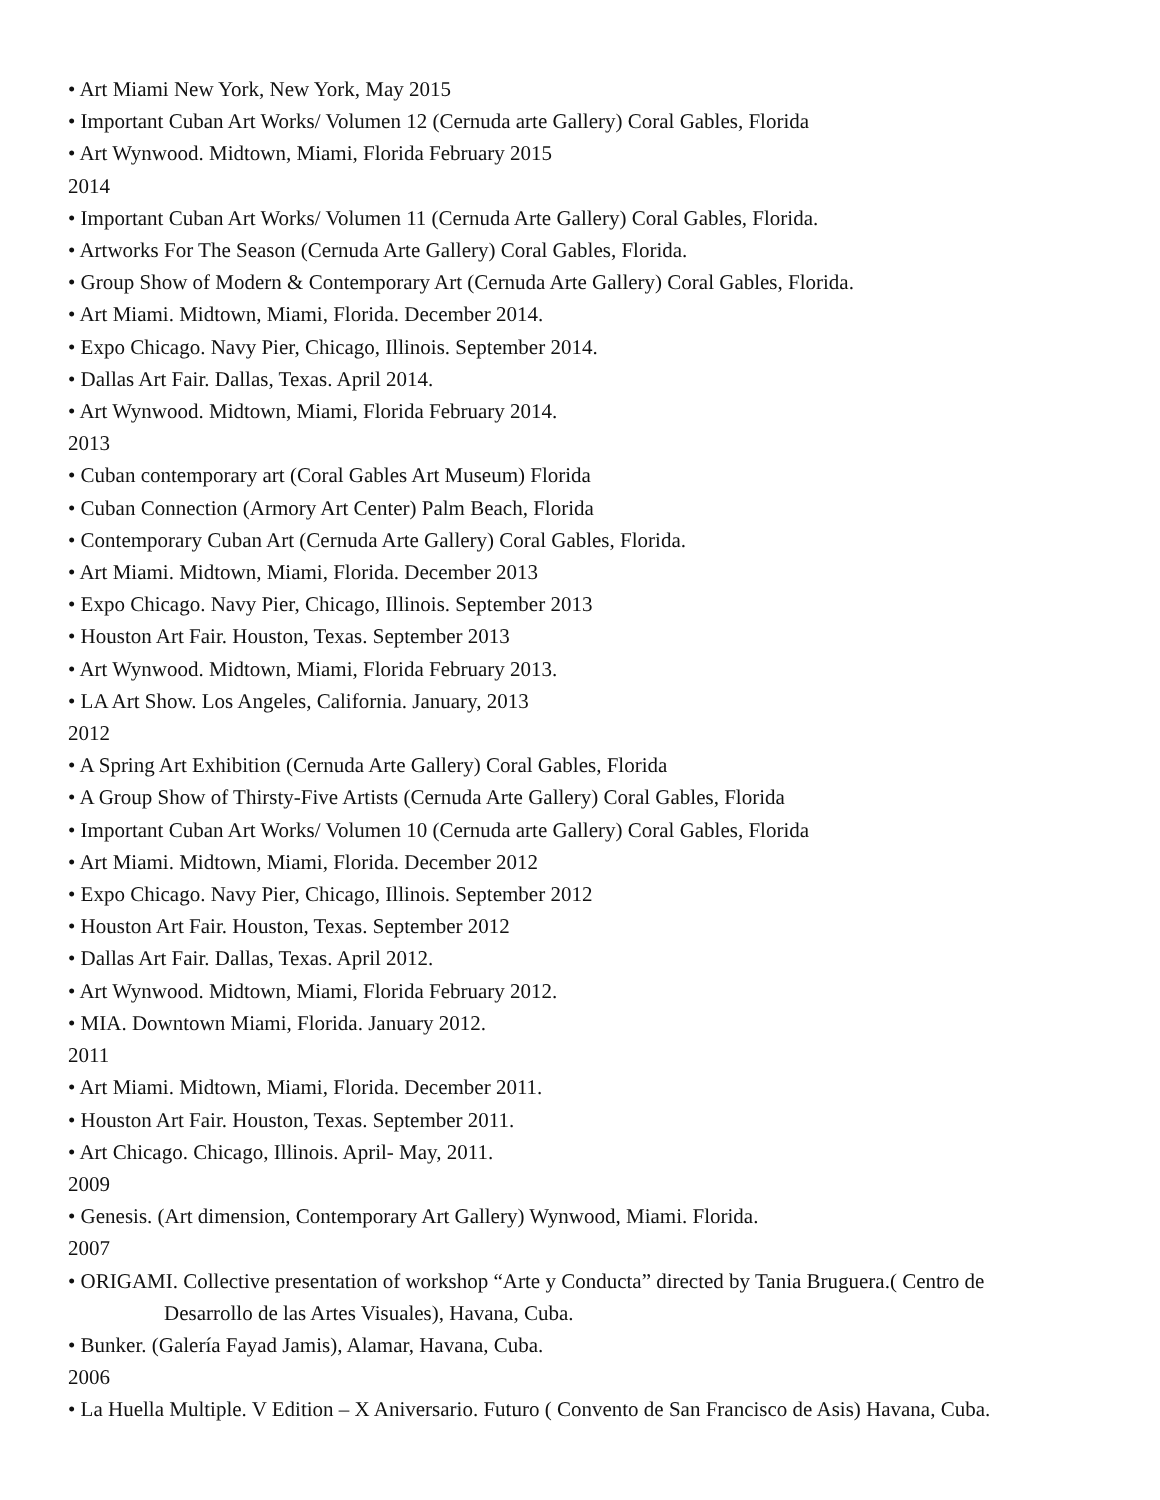• Art Miami New York, New York, May 2015
• Important Cuban Art Works/ Volumen 12 (Cernuda arte Gallery) Coral Gables, Florida
• Art Wynwood. Midtown, Miami, Florida February 2015
2014
• Important Cuban Art Works/ Volumen 11 (Cernuda Arte Gallery) Coral Gables, Florida.
• Artworks For The Season (Cernuda Arte Gallery) Coral Gables, Florida.
• Group Show of Modern & Contemporary Art (Cernuda Arte Gallery) Coral Gables, Florida.
• Art Miami. Midtown, Miami, Florida. December 2014.
• Expo Chicago. Navy Pier, Chicago, Illinois. September 2014.
• Dallas Art Fair. Dallas, Texas. April 2014.
• Art Wynwood. Midtown, Miami, Florida February 2014.
2013
• Cuban contemporary art (Coral Gables Art Museum) Florida
• Cuban Connection (Armory Art Center) Palm Beach, Florida
• Contemporary Cuban Art (Cernuda Arte Gallery) Coral Gables, Florida.
• Art Miami. Midtown, Miami, Florida. December 2013
• Expo Chicago. Navy Pier, Chicago, Illinois. September 2013
• Houston Art Fair. Houston, Texas. September 2013
• Art Wynwood. Midtown, Miami, Florida February 2013.
• LA Art Show. Los Angeles, California. January, 2013
2012
• A Spring Art Exhibition (Cernuda Arte Gallery) Coral Gables, Florida
• A Group Show of Thirsty-Five Artists (Cernuda Arte Gallery) Coral Gables, Florida
• Important Cuban Art Works/ Volumen 10 (Cernuda arte Gallery) Coral Gables, Florida
• Art Miami. Midtown, Miami, Florida. December 2012
• Expo Chicago. Navy Pier, Chicago, Illinois. September 2012
• Houston Art Fair. Houston, Texas. September 2012
• Dallas Art Fair. Dallas, Texas. April 2012.
• Art Wynwood. Midtown, Miami, Florida February 2012.
• MIA. Downtown Miami, Florida. January 2012.
2011
• Art Miami. Midtown, Miami, Florida. December 2011.
• Houston Art Fair. Houston, Texas. September 2011.
• Art Chicago. Chicago, Illinois. April- May, 2011.
2009
• Genesis. (Art dimension, Contemporary Art Gallery) Wynwood, Miami. Florida.
2007
• ORIGAMI. Collective presentation of workshop “Arte y Conducta” directed by Tania Bruguera.( Centro de
Desarrollo de las Artes Visuales), Havana, Cuba.
• Bunker. (Galería Fayad Jamis), Alamar, Havana, Cuba.
2006
• La Huella Multiple. V Edition – X Aniversario. Futuro ( Convento de San Francisco de Asis) Havana, Cuba.